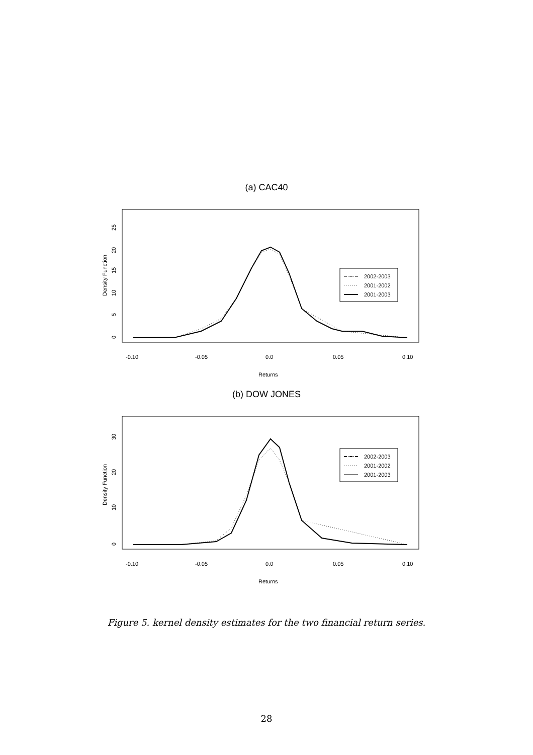(a) CAC40
25
20
15
10
5
0
Density Function
-0.10
-0.05
0.0
0.05
0.10
Returns
2002-2003
2001-2002
2001-2003
(b) DOW JONES
30
20
10
0
Density Function
-0.10
-0.05
0.0
0.05
0.10
Returns
2002-2003
2001-2002
2001-2003
Figure 5. kernel density estimates for the two financial return series.
28